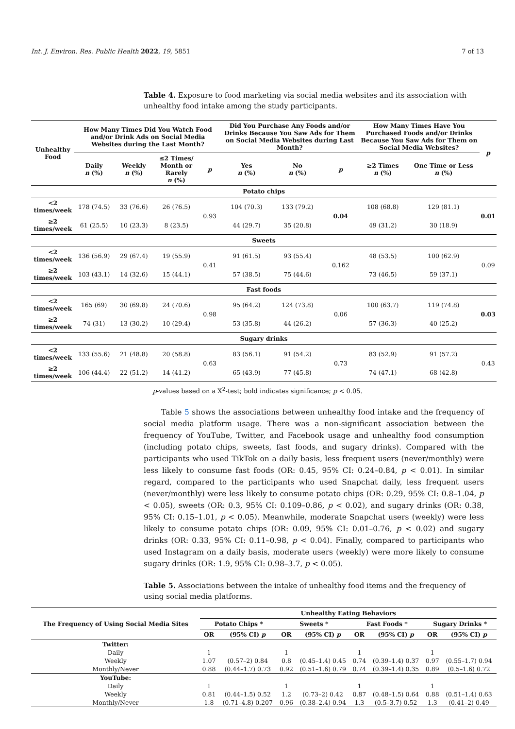Int. J. Environ. Res. Public Health 2022, 19, 5851 7 of 13
Table 4. Exposure to food marketing via social media websites and its association with unhealthy food intake among the study participants.
| Unhealthy Food | How Many Times Did You Watch Food and/or Drink Ads on Social Media Websites during the Last Month? | | | | Did You Purchase Any Foods and/or Drinks Because You Saw Ads for Them on Social Media Websites during Last Month? | | | How Many Times Have You Purchased Foods and/or Drinks Because You Saw Ads for Them on Social Media Websites? | | p |
| --- | --- | --- | --- | --- | --- | --- | --- | --- | --- | --- |
| | Daily n (%) | Weekly n (%) | ≤2 Times/ Month or Rarely n (%) | p | Yes n (%) | No n (%) | p | ≥2 Times n (%) | One Time or Less n (%) | |
| Potato chips | | | | | | | | | | |
| <2 times/week | 178 (74.5) | 33 (76.6) | 26 (76.5) | 0.93 | 104 (70.3) | 133 (79.2) | 0.04 | 108 (68.8) | 129 (81.1) | 0.01 |
| ≥2 times/week | 61 (25.5) | 10 (23.3) | 8 (23.5) | | 44 (29.7) | 35 (20.8) | | 49 (31.2) | 30 (18.9) | |
| Sweets | | | | | | | | | | |
| <2 times/week | 136 (56.9) | 29 (67.4) | 19 (55.9) | 0.41 | 91 (61.5) | 93 (55.4) | 0.162 | 48 (53.5) | 100 (62.9) | 0.09 |
| ≥2 times/week | 103 (43.1) | 14 (32.6) | 15 (44.1) | | 57 (38.5) | 75 (44.6) | | 73 (46.5) | 59 (37.1) | |
| Fast foods | | | | | | | | | | |
| <2 times/week | 165 (69) | 30 (69.8) | 24 (70.6) | 0.98 | 95 (64.2) | 124 (73.8) | 0.06 | 100 (63.7) | 119 (74.8) | 0.03 |
| ≥2 times/week | 74 (31) | 13 (30.2) | 10 (29.4) | | 53 (35.8) | 44 (26.2) | | 57 (36.3) | 40 (25.2) | |
| Sugary drinks | | | | | | | | | | |
| <2 times/week | 133 (55.6) | 21 (48.8) | 20 (58.8) | 0.63 | 83 (56.1) | 91 (54.2) | 0.73 | 83 (52.9) | 91 (57.2) | 0.43 |
| ≥2 times/week | 106 (44.4) | 22 (51.2) | 14 (41.2) | | 65 (43.9) | 77 (45.8) | | 74 (47.1) | 68 (42.8) | |
p-values based on a X<sup>2</sup>-test; bold indicates significance; p < 0.05.
Table 5 shows the associations between unhealthy food intake and the frequency of social media platform usage. There was a non-significant association between the frequency of YouTube, Twitter, and Facebook usage and unhealthy food consumption (including potato chips, sweets, fast foods, and sugary drinks). Compared with the participants who used TikTok on a daily basis, less frequent users (never/monthly) were less likely to consume fast foods (OR: 0.45, 95% CI: 0.24–0.84, p < 0.01). In similar regard, compared to the participants who used Snapchat daily, less frequent users (never/monthly) were less likely to consume potato chips (OR: 0.29, 95% CI: 0.8–1.04, p < 0.05), sweets (OR: 0.3, 95% CI: 0.109–0.86, p < 0.02), and sugary drinks (OR: 0.38, 95% CI: 0.15–1.01, p < 0.05). Meanwhile, moderate Snapchat users (weekly) were less likely to consume potato chips (OR: 0.09, 95% CI: 0.01–0.76, p < 0.02) and sugary drinks (OR: 0.33, 95% CI: 0.11–0.98, p < 0.04). Finally, compared to participants who used Instagram on a daily basis, moderate users (weekly) were more likely to consume sugary drinks (OR: 1.9, 95% CI: 0.98–3.7, p < 0.05).
Table 5. Associations between the intake of unhealthy food items and the frequency of using social media platforms.
| The Frequency of Using Social Media Sites | Unhealthy Eating Behaviors | | | | | | | |
| --- | --- | --- | --- | --- | --- | --- | --- | --- |
| | Potato Chips * | | Sweets * | | Fast Foods * | | Sugary Drinks * | |
| | OR | (95% CI) p | OR | (95% CI) p | OR | (95% CI) p | OR | (95% CI) p |
| Twitter: | | | | | | | | |
| Daily | 1 | | 1 | | 1 | | 1 | |
| Weekly | 1.07 | (0.57–2) 0.84 | 0.8 | (0.45–1.4) 0.45 | 0.74 | (0.39–1.4) 0.37 | 0.97 | (0.55–1.7) 0.94 |
| Monthly/Never | 0.88 | (0.44–1.7) 0.73 | 0.92 | (0.51–1.6) 0.79 | 0.74 | (0.39–1.4) 0.35 | 0.89 | (0.5–1.6) 0.72 |
| YouTube: | | | | | | | | |
| Daily | 1 | | 1 | | 1 | | 1 | |
| Weekly | 0.81 | (0.44–1.5) 0.52 | 1.2 | (0.73–2) 0.42 | 0.87 | (0.48–1.5) 0.64 | 0.88 | (0.51–1.4) 0.63 |
| Monthly/Never | 1.8 | (0.71–4.8) 0.207 | 0.96 | (0.38–2.4) 0.94 | 1.3 | (0.5–3.7) 0.52 | 1.3 | (0.41–2) 0.49 |